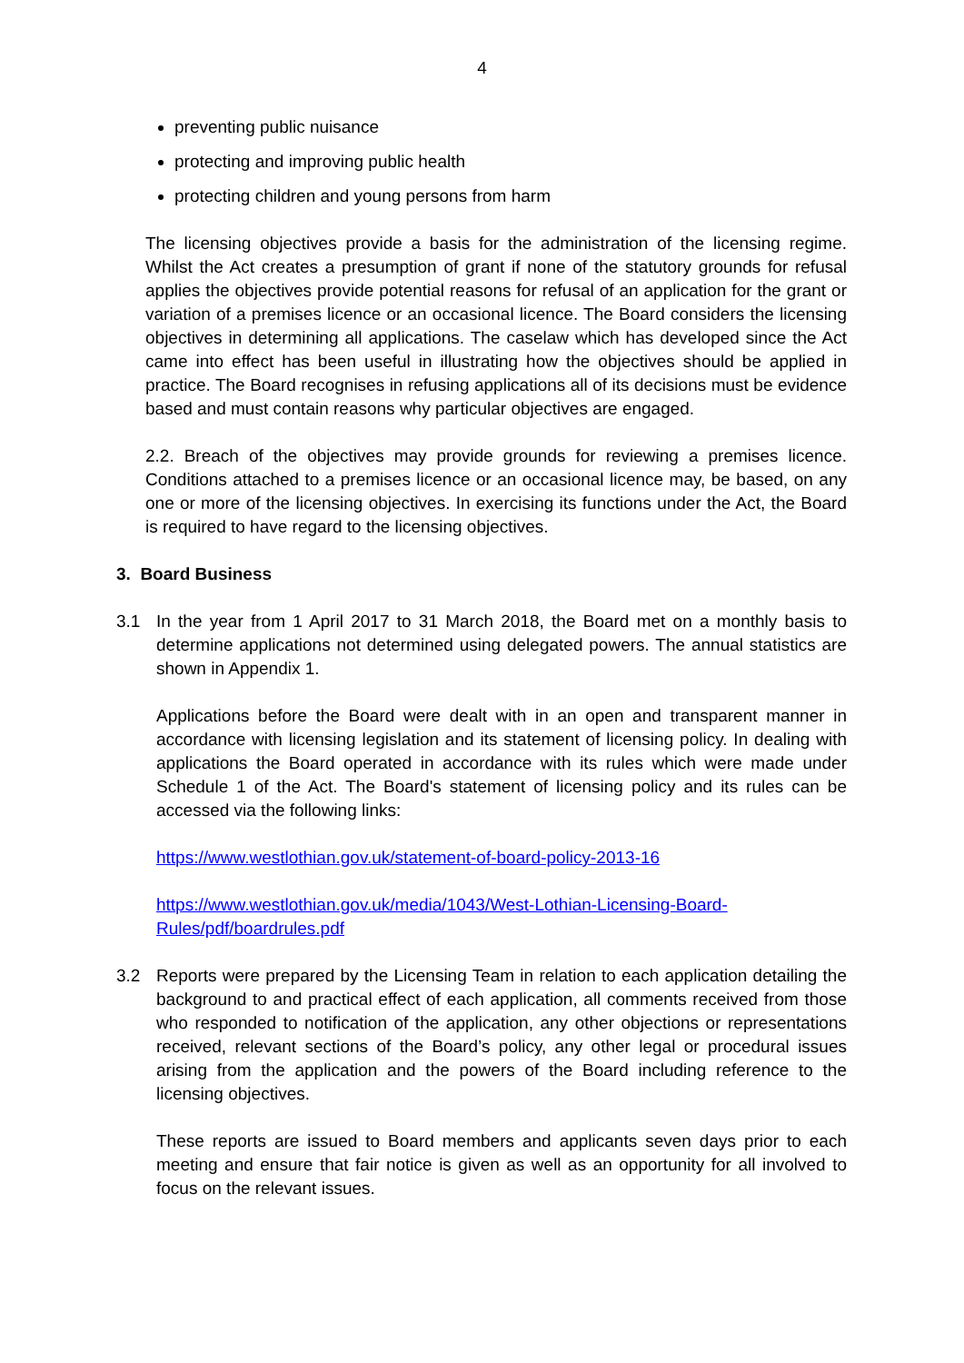4
preventing public nuisance
protecting and improving public health
protecting children and young persons from harm
The licensing objectives provide a basis for the administration of the licensing regime. Whilst the Act creates a presumption of grant if none of the statutory grounds for refusal applies the objectives provide potential reasons for refusal of an application for the grant or variation of a premises licence or an occasional licence. The Board considers the licensing objectives in determining all applications. The caselaw which has developed since the Act came into effect has been useful in illustrating how the objectives should be applied in practice. The Board recognises in refusing applications all of its decisions must be evidence based and must contain reasons why particular objectives are engaged.
2.2. Breach of the objectives may provide grounds for reviewing a premises licence. Conditions attached to a premises licence or an occasional licence may, be based, on any one or more of the licensing objectives. In exercising its functions under the Act, the Board is required to have regard to the licensing objectives.
3. Board Business
3.1 In the year from 1 April 2017 to 31 March 2018, the Board met on a monthly basis to determine applications not determined using delegated powers. The annual statistics are shown in Appendix 1.
Applications before the Board were dealt with in an open and transparent manner in accordance with licensing legislation and its statement of licensing policy. In dealing with applications the Board operated in accordance with its rules which were made under Schedule 1 of the Act. The Board's statement of licensing policy and its rules can be accessed via the following links:
https://www.westlothian.gov.uk/statement-of-board-policy-2013-16
https://www.westlothian.gov.uk/media/1043/West-Lothian-Licensing-Board-Rules/pdf/boardrules.pdf
3.2 Reports were prepared by the Licensing Team in relation to each application detailing the background to and practical effect of each application, all comments received from those who responded to notification of the application, any other objections or representations received, relevant sections of the Board’s policy, any other legal or procedural issues arising from the application and the powers of the Board including reference to the licensing objectives.
These reports are issued to Board members and applicants seven days prior to each meeting and ensure that fair notice is given as well as an opportunity for all involved to focus on the relevant issues.